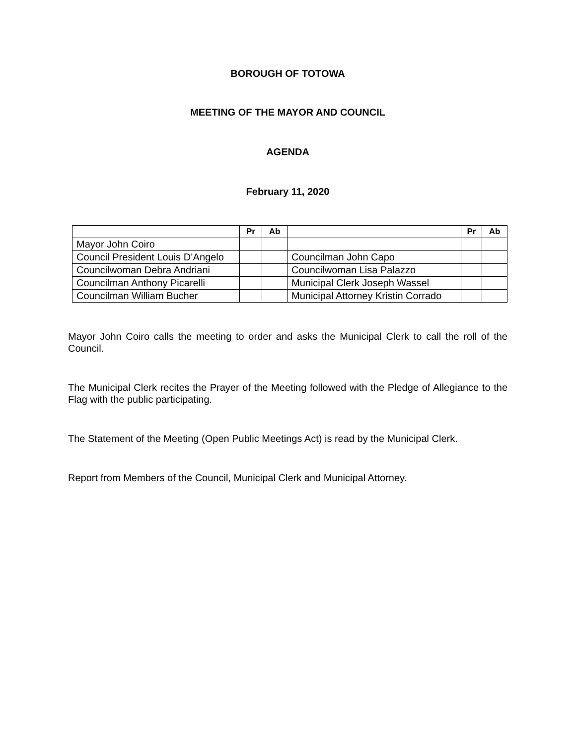BOROUGH OF TOTOWA
MEETING OF THE MAYOR AND COUNCIL
AGENDA
February 11, 2020
| | Pr | Ab | | Pr | Ab |
| --- | --- | --- | --- | --- | --- |
| Mayor John Coiro | | | | | |
| Council President Louis D’Angelo | | | Councilman John Capo | | |
| Councilwoman Debra Andriani | | | Councilwoman Lisa Palazzo | | |
| Councilman Anthony Picarelli | | | Municipal Clerk Joseph Wassel | | |
| Councilman William Bucher | | | Municipal Attorney Kristin Corrado | | |
Mayor John Coiro calls the meeting to order and asks the Municipal Clerk to call the roll of the Council.
The Municipal Clerk recites the Prayer of the Meeting followed with the Pledge of Allegiance to the Flag with the public participating.
The Statement of the Meeting (Open Public Meetings Act) is read by the Municipal Clerk.
Report from Members of the Council, Municipal Clerk and Municipal Attorney.